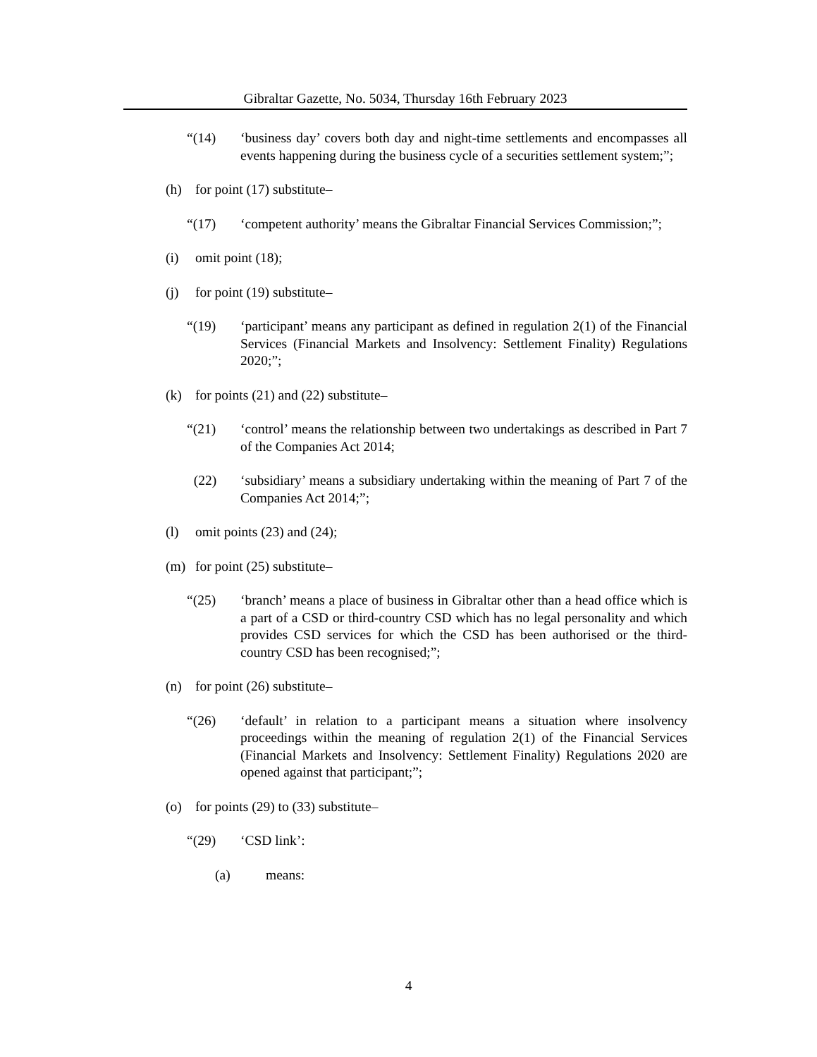Gibraltar Gazette, No. 5034, Thursday 16th February 2023
“(14) ‘business day’ covers both day and night-time settlements and encompasses all events happening during the business cycle of a securities settlement system;”;
(h) for point (17) substitute–
“(17) ‘competent authority’ means the Gibraltar Financial Services Commission;”;
(i) omit point (18);
(j) for point (19) substitute–
“(19) ‘participant’ means any participant as defined in regulation 2(1) of the Financial Services (Financial Markets and Insolvency: Settlement Finality) Regulations 2020;”;
(k) for points (21) and (22) substitute–
“(21) ‘control’ means the relationship between two undertakings as described in Part 7 of the Companies Act 2014;
(22) ‘subsidiary’ means a subsidiary undertaking within the meaning of Part 7 of the Companies Act 2014;”;
(l) omit points (23) and (24);
(m) for point (25) substitute–
“(25) ‘branch’ means a place of business in Gibraltar other than a head office which is a part of a CSD or third-country CSD which has no legal personality and which provides CSD services for which the CSD has been authorised or the third-country CSD has been recognised;”;
(n) for point (26) substitute–
“(26) ‘default’ in relation to a participant means a situation where insolvency proceedings within the meaning of regulation 2(1) of the Financial Services (Financial Markets and Insolvency: Settlement Finality) Regulations 2020 are opened against that participant;”;
(o) for points (29) to (33) substitute–
“(29) ‘CSD link’:
(a) means:
4